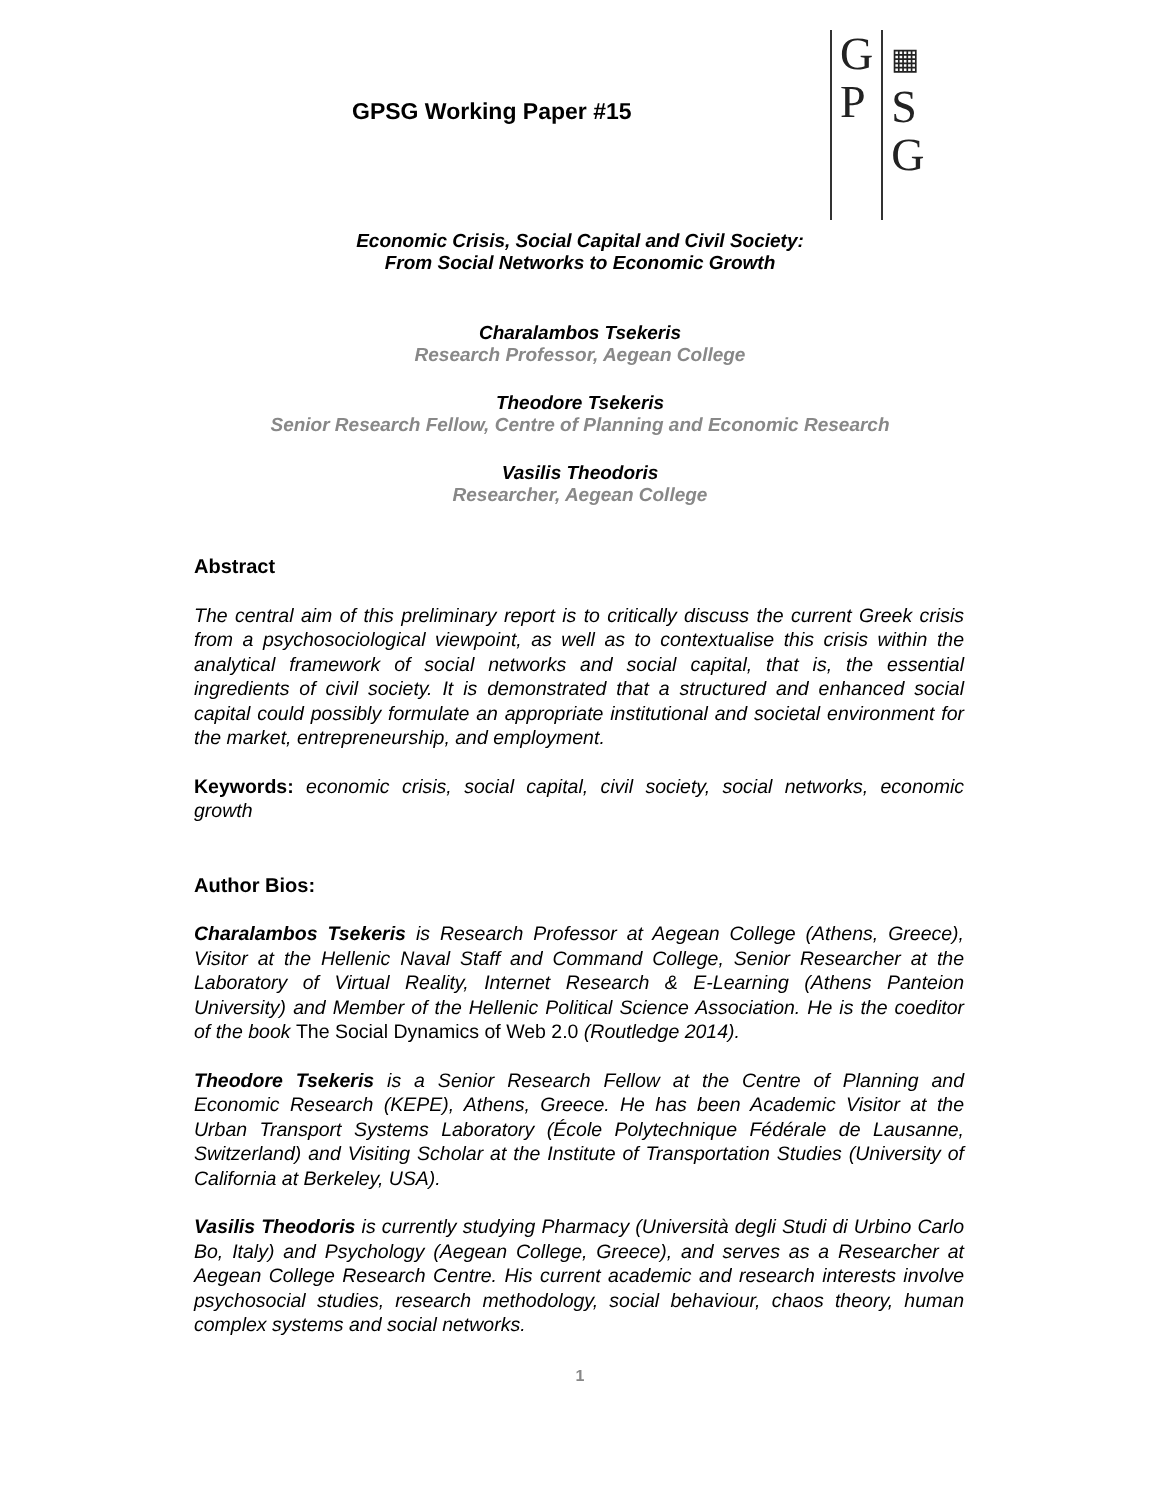GPSG Working Paper #15
G
P
▦
S
G
Economic Crisis, Social Capital and Civil Society:
From Social Networks to Economic Growth
Charalambos Tsekeris
Research Professor, Aegean College
Theodore Tsekeris
Senior Research Fellow, Centre of Planning and Economic Research
Vasilis Theodoris
Researcher, Aegean College
Abstract
The central aim of this preliminary report is to critically discuss the current Greek crisis from a psychosociological viewpoint, as well as to contextualise this crisis within the analytical framework of social networks and social capital, that is, the essential ingredients of civil society. It is demonstrated that a structured and enhanced social capital could possibly formulate an appropriate institutional and societal environment for the market, entrepreneurship, and employment.
Keywords: economic crisis, social capital, civil society, social networks, economic growth
Author Bios:
Charalambos Tsekeris is Research Professor at Aegean College (Athens, Greece), Visitor at the Hellenic Naval Staff and Command College, Senior Researcher at the Laboratory of Virtual Reality, Internet Research & E-Learning (Athens Panteion University) and Member of the Hellenic Political Science Association. He is the coeditor of the book The Social Dynamics of Web 2.0 (Routledge 2014).
Theodore Tsekeris is a Senior Research Fellow at the Centre of Planning and Economic Research (KEPE), Athens, Greece. He has been Academic Visitor at the Urban Transport Systems Laboratory (École Polytechnique Fédérale de Lausanne, Switzerland) and Visiting Scholar at the Institute of Transportation Studies (University of California at Berkeley, USA).
Vasilis Theodoris is currently studying Pharmacy (Università degli Studi di Urbino Carlo Bo, Italy) and Psychology (Aegean College, Greece), and serves as a Researcher at Aegean College Research Centre. His current academic and research interests involve psychosocial studies, research methodology, social behaviour, chaos theory, human complex systems and social networks.
1